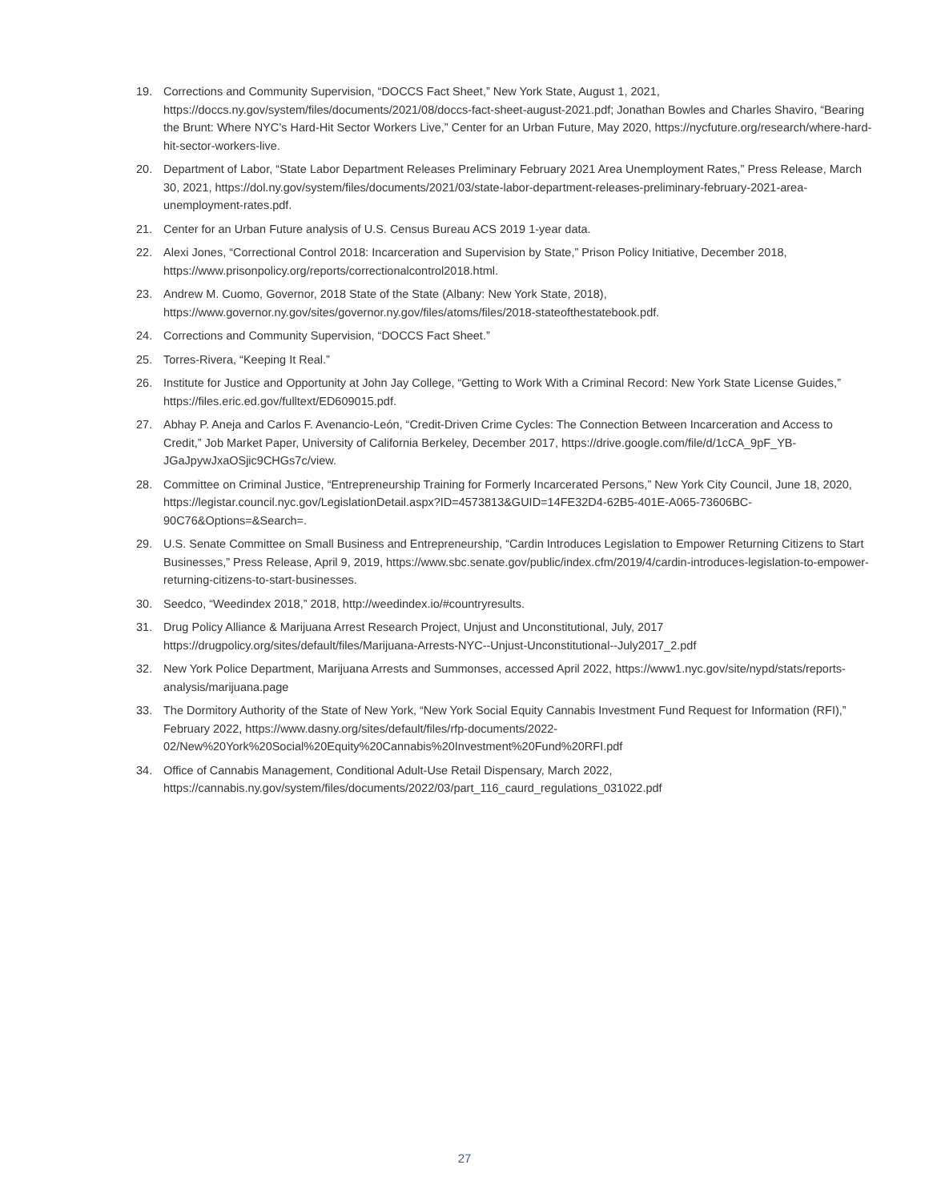19. Corrections and Community Supervision, “DOCCS Fact Sheet,” New York State, August 1, 2021, https://doccs.ny.gov/system/files/documents/2021/08/doccs-fact-sheet-august-2021.pdf; Jonathan Bowles and Charles Shaviro, “Bearing the Brunt: Where NYC’s Hard-Hit Sector Workers Live,” Center for an Urban Future, May 2020, https://nycfuture.org/research/where-hard-hit-sector-workers-live.
20. Department of Labor, “State Labor Department Releases Preliminary February 2021 Area Unemployment Rates,” Press Release, March 30, 2021, https://dol.ny.gov/system/files/documents/2021/03/state-labor-department-releases-preliminary-february-2021-area-unemployment-rates.pdf.
21. Center for an Urban Future analysis of U.S. Census Bureau ACS 2019 1-year data.
22. Alexi Jones, “Correctional Control 2018: Incarceration and Supervision by State,” Prison Policy Initiative, December 2018, https://www.prisonpolicy.org/reports/correctionalcontrol2018.html.
23. Andrew M. Cuomo, Governor, 2018 State of the State (Albany: New York State, 2018), https://www.governor.ny.gov/sites/governor.ny.gov/files/atoms/files/2018-stateofthestatebook.pdf.
24. Corrections and Community Supervision, “DOCCS Fact Sheet.”
25. Torres-Rivera, “Keeping It Real.”
26. Institute for Justice and Opportunity at John Jay College, “Getting to Work With a Criminal Record: New York State License Guides,” https://files.eric.ed.gov/fulltext/ED609015.pdf.
27. Abhay P. Aneja and Carlos F. Avenancio-León, “Credit-Driven Crime Cycles: The Connection Between Incarceration and Access to Credit,” Job Market Paper, University of California Berkeley, December 2017, https://drive.google.com/file/d/1cCA_9pF_YB-JGaJpywJxaOSjic9CHGs7c/view.
28. Committee on Criminal Justice, “Entrepreneurship Training for Formerly Incarcerated Persons,” New York City Council, June 18, 2020, https://legistar.council.nyc.gov/LegislationDetail.aspx?ID=4573813&GUID=14FE32D4-62B5-401E-A065-73606BC-90C76&Options=&Search=.
29. U.S. Senate Committee on Small Business and Entrepreneurship, “Cardin Introduces Legislation to Empower Returning Citizens to Start Businesses,” Press Release, April 9, 2019, https://www.sbc.senate.gov/public/index.cfm/2019/4/cardin-introduces-legislation-to-empower-returning-citizens-to-start-businesses.
30. Seedco, “Weedindex 2018,” 2018, http://weedindex.io/#countryresults.
31. Drug Policy Alliance & Marijuana Arrest Research Project, Unjust and Unconstitutional, July, 2017 https://drugpolicy.org/sites/default/files/Marijuana-Arrests-NYC--Unjust-Unconstitutional--July2017_2.pdf
32. New York Police Department, Marijuana Arrests and Summonses, accessed April 2022, https://www1.nyc.gov/site/nypd/stats/reports-analysis/marijuana.page
33. The Dormitory Authority of the State of New York, “New York Social Equity Cannabis Investment Fund Request for Information (RFI),” February 2022, https://www.dasny.org/sites/default/files/rfp-documents/2022-02/New%20York%20Social%20Equity%20Cannabis%20Investment%20Fund%20RFI.pdf
34. Office of Cannabis Management, Conditional Adult-Use Retail Dispensary, March 2022, https://cannabis.ny.gov/system/files/documents/2022/03/part_116_caurd_regulations_031022.pdf
27